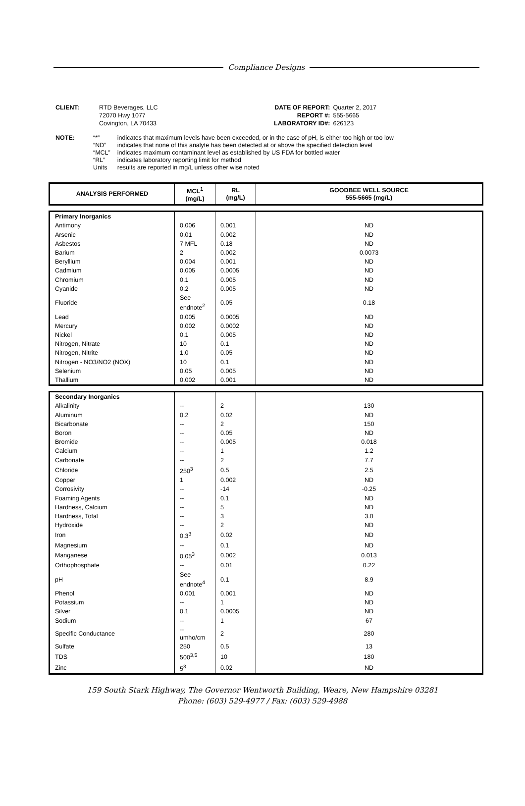Compliance Designs
| CLIENT: | RTD Beverages, LLC 72070 Hwy 1077 Covington, LA 70433 |
| DATE OF REPORT: REPORT #: LABORATORY ID#: | Quarter 2, 2017 555-5665 626123 |
| NOTE: | “*” “ND” “MCL” “RL” Units | indicates that maximum levels have been exceeded, or in the case of pH, is either too high or too low indicates that none of this analyte has been detected at or above the specified detection level indicates maximum contaminant level as established by US FDA for bottled water indicates laboratory reporting limit for method results are reported in mg/L unless other wise noted |
| ANALYSIS PERFORMED | MCL<sup>1</sup> (mg/L) | RL (mg/L) | GOODBEE WELL SOURCE 555-5665 (mg/L) |
| --- | --- | --- | --- |
| Primary Inorganics | | | |
| Antimony | 0.006 | 0.001 | ND |
| Arsenic | 0.01 | 0.002 | ND |
| Asbestos | 7 MFL | 0.18 | ND |
| Barium | 2 | 0.002 | 0.0073 |
| Beryllium | 0.004 | 0.001 | ND |
| Cadmium | 0.005 | 0.0005 | ND |
| Chromium | 0.1 | 0.005 | ND |
| Cyanide | 0.2 | 0.005 | ND |
| Fluoride | See endnote<sup>2</sup> | 0.05 | 0.18 |
| Lead | 0.005 | 0.0005 | ND |
| Mercury | 0.002 | 0.0002 | ND |
| Nickel | 0.1 | 0.005 | ND |
| Nitrogen, Nitrate | 10 | 0.1 | ND |
| Nitrogen, Nitrite | 1.0 | 0.05 | ND |
| Nitrogen - NO3/NO2 (NOX) | 10 | 0.1 | ND |
| Selenium | 0.05 | 0.005 | ND |
| Thallium | 0.002 | 0.001 | ND |
| Secondary Inorganics | | | |
| Alkalinity | -- | 2 | 130 |
| Aluminum | 0.2 | 0.02 | ND |
| Bicarbonate | -- | 2 | 150 |
| Boron | -- | 0.05 | ND |
| Bromide | -- | 0.005 | 0.018 |
| Calcium | -- | 1 | 1.2 |
| Carbonate | -- | 2 | 7.7 |
| Chloride | 250<sup>3</sup> | 0.5 | 2.5 |
| Copper | 1 | 0.002 | ND |
| Corrosivity | -- | -14 | -0.25 |
| Foaming Agents | -- | 0.1 | ND |
| Hardness, Calcium | -- | 5 | ND |
| Hardness, Total | -- | 3 | 3.0 |
| Hydroxide | -- | 2 | ND |
| Iron | 0.3<sup>3</sup> | 0.02 | ND |
| Magnesium | -- | 0.1 | ND |
| Manganese | 0.05<sup>3</sup> | 0.002 | 0.013 |
| Orthophosphate | -- | 0.01 | 0.22 |
| pH | See endnote<sup>4</sup> | 0.1 | 8.9 |
| Phenol | 0.001 | 0.001 | ND |
| Potassium | -- | 1 | ND |
| Silver | 0.1 | 0.0005 | ND |
| Sodium | -- | 1 | 67 |
| Specific Conductance | -- umho/cm | 2 | 280 |
| Sulfate | 250 | 0.5 | 13 |
| TDS | 500<sup>3,5</sup> | 10 | 180 |
| Zinc | 5<sup>3</sup> | 0.02 | ND |
159 South Stark Highway, The Governor Wentworth Building, Weare, New Hampshire 03281
Phone: (603) 529-4977 / Fax: (603) 529-4988